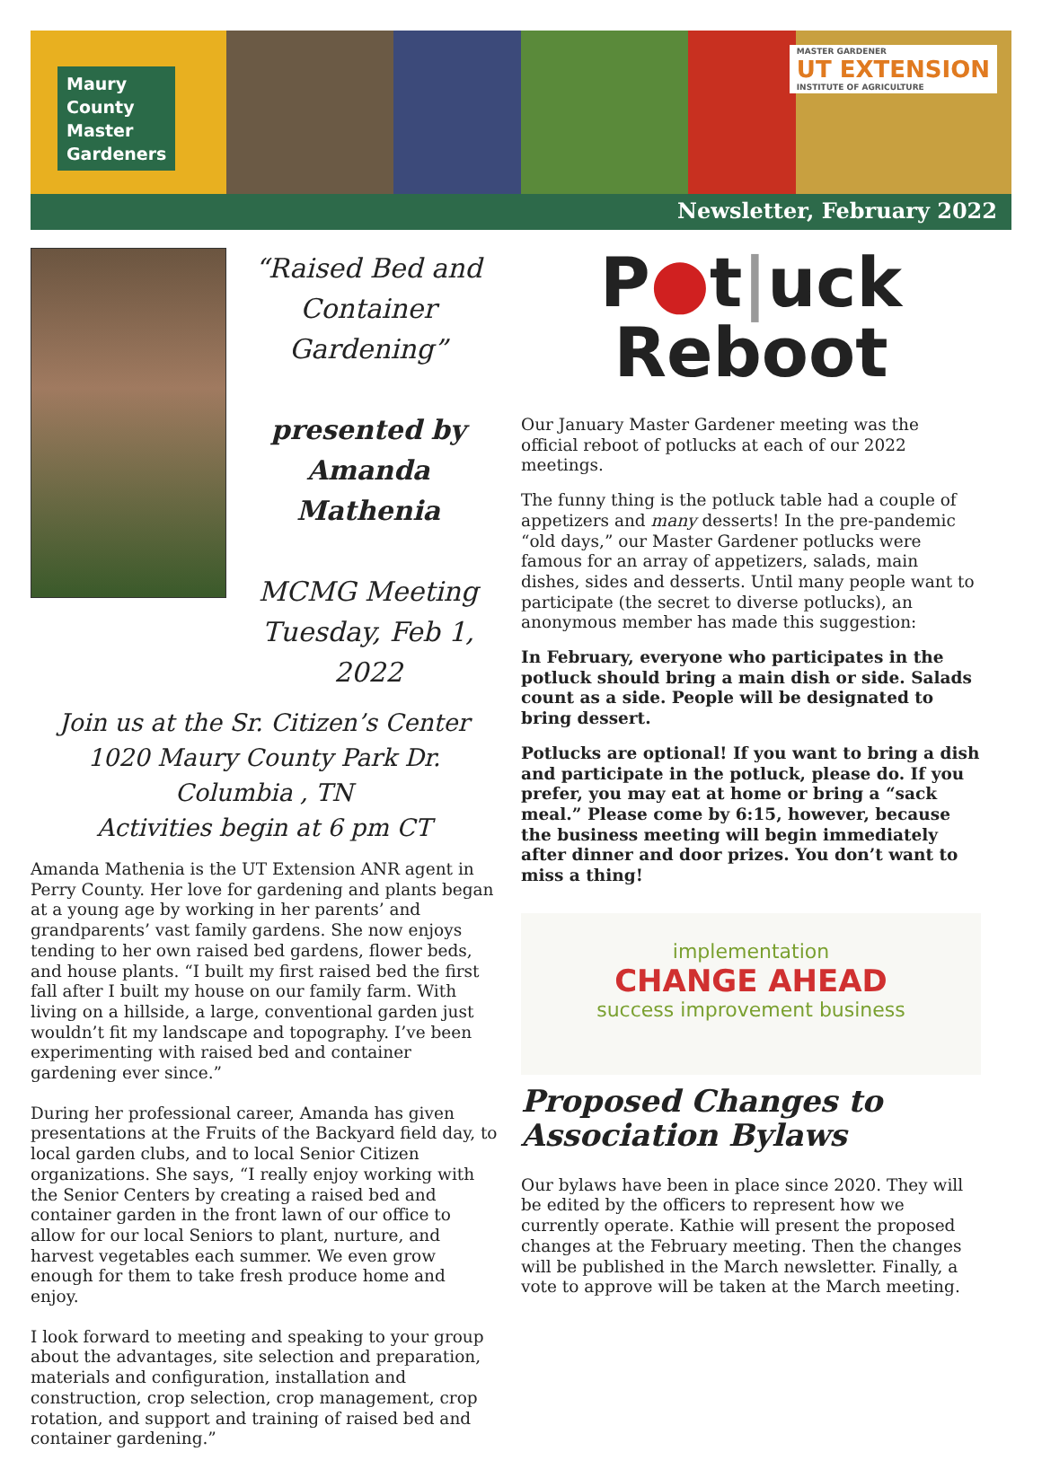Maury
County
Master
Gardeners
MASTER GARDENER
UT EXTENSION
INSTITUTE OF AGRICULTURE
Newsletter, February 2022
“Raised Bed and Container Gardening”
presented by Amanda Mathenia
MCMG Meeting Tuesday, Feb 1, 2022
Join us at the Sr. Citizen’s Center
1020 Maury County Park Dr.
Columbia , TN
Activities begin at 6 pm CT
Amanda Mathenia is the UT Extension ANR agent in Perry County. Her love for gardening and plants began at a young age by working in her parents’ and grandparents’ vast family gardens. She now enjoys tending to her own raised bed gardens, flower beds, and house plants. “I built my first raised bed the first fall after I built my house on our family farm. With living on a hillside, a large, conventional garden just wouldn’t fit my landscape and topography. I’ve been experimenting with raised bed and container gardening ever since.”
During her professional career, Amanda has given presentations at the Fruits of the Backyard field day, to local garden clubs, and to local Senior Citizen organizations. She says, “I really enjoy working with the Senior Centers by creating a raised bed and container garden in the front lawn of our office to allow for our local Seniors to plant, nurture, and harvest vegetables each summer. We even grow enough for them to take fresh produce home and enjoy.
I look forward to meeting and speaking to your group about the advantages, site selection and preparation, materials and configuration, installation and construction, crop selection, crop management, crop rotation, and support and training of raised bed and container gardening.”
P●t|uck
Reboot
Our January Master Gardener meeting was the official reboot of potlucks at each of our 2022 meetings.
The funny thing is the potluck table had a couple of appetizers and many desserts! In the pre-pandemic “old days,” our Master Gardener potlucks were famous for an array of appetizers, salads, main dishes, sides and desserts. Until many people want to participate (the secret to diverse potlucks), an anonymous member has made this suggestion:
In February, everyone who participates in the potluck should bring a main dish or side. Salads count as a side. People will be designated to bring dessert.
Potlucks are optional! If you want to bring a dish and participate in the potluck, please do. If you prefer, you may eat at home or bring a “sack meal.” Please come by 6:15, however, because the business meeting will begin immediately after dinner and door prizes. You don’t want to miss a thing!
implementation
CHANGE AHEAD
success improvement business
Proposed Changes to Association Bylaws
Our bylaws have been in place since 2020. They will be edited by the officers to represent how we currently operate. Kathie will present the proposed changes at the February meeting. Then the changes will be published in the March newsletter. Finally, a vote to approve will be taken at the March meeting.